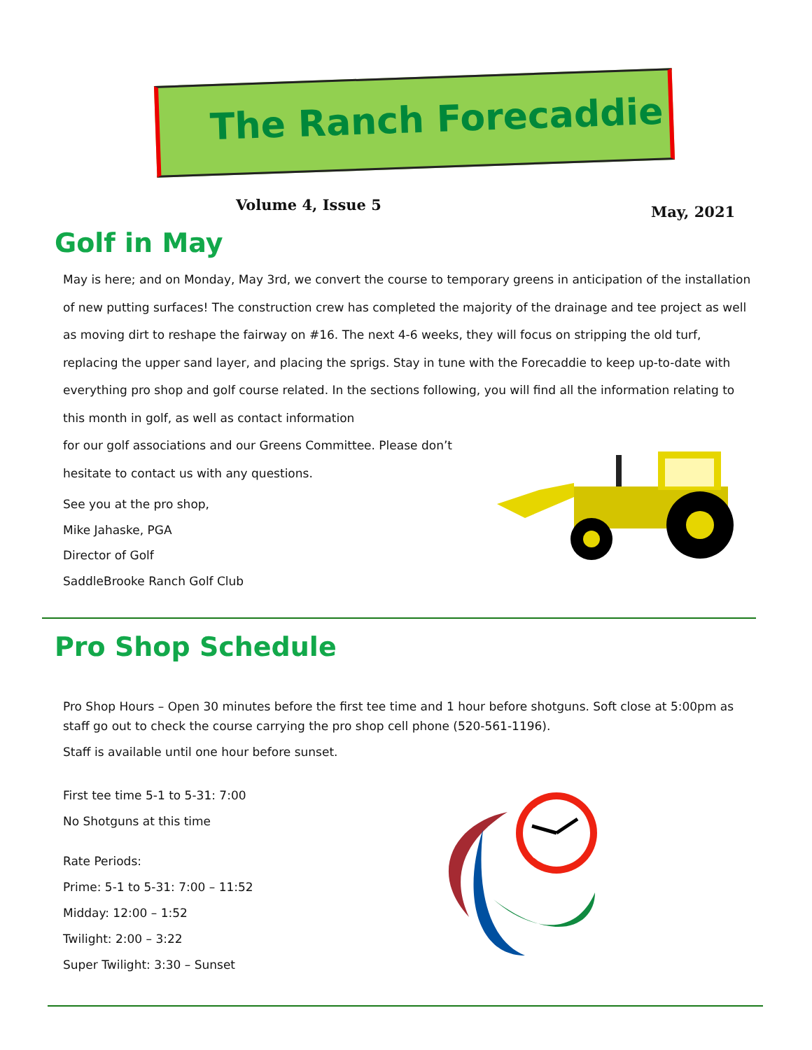The Ranch Forecaddie
Volume 4, Issue 5 May, 2021
Golf in May
May is here; and on Monday, May 3rd, we convert the course to temporary greens in anticipation of the installation of new putting surfaces! The construction crew has completed the majority of the drainage and tee project as well as moving dirt to reshape the fairway on #16. The next 4-6 weeks, they will focus on stripping the old turf, replacing the upper sand layer, and placing the sprigs. Stay in tune with the Forecaddie to keep up-to-date with everything pro shop and golf course related. In the sections following, you will find all the information relating to this month in golf, as well as contact information
for our golf associations and our Greens Committee. Please don’t hesitate to contact us with any questions.
See you at the pro shop,
Mike Jahaske, PGA
Director of Golf
SaddleBrooke Ranch Golf Club
Pro Shop Schedule
Pro Shop Hours – Open 30 minutes before the first tee time and 1 hour before shotguns. Soft close at 5:00pm as staff go out to check the course carrying the pro shop cell phone (520-561-1196).
Staff is available until one hour before sunset.
First tee time 5-1 to 5-31: 7:00
No Shotguns at this time
Rate Periods:
Prime: 5-1 to 5-31: 7:00 – 11:52
Midday: 12:00 – 1:52
Twilight: 2:00 – 3:22
Super Twilight: 3:30 – Sunset